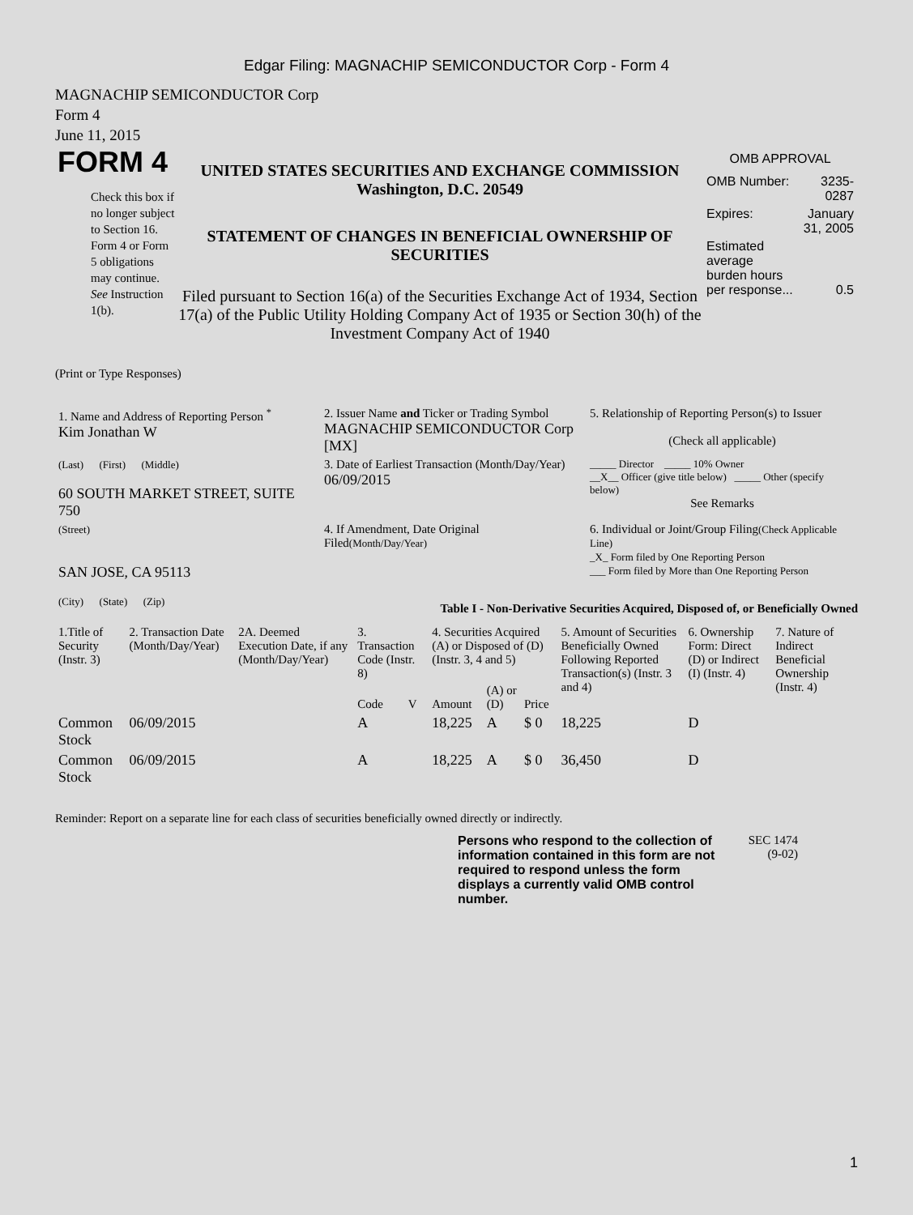Edgar Filing: MAGNACHIP SEMICONDUCTOR Corp - Form 4
MAGNACHIP SEMICONDUCTOR Corp
Form 4
June 11, 2015
FORM 4
Check this box if no longer subject to Section 16. Form 4 or Form 5 obligations may continue. See Instruction 1(b).
UNITED STATES SECURITIES AND EXCHANGE COMMISSION
Washington, D.C. 20549
STATEMENT OF CHANGES IN BENEFICIAL OWNERSHIP OF SECURITIES
Filed pursuant to Section 16(a) of the Securities Exchange Act of 1934, Section 17(a) of the Public Utility Holding Company Act of 1935 or Section 30(h) of the Investment Company Act of 1940
OMB APPROVAL
| OMB Number: | 3235-0287 |
| Expires: | January 31, 2005 |
| Estimated average burden hours per response... | 0.5 |
(Print or Type Responses)
| 1. Name and Address of Reporting Person <sup>*</sup> Kim Jonathan W | 2. Issuer Name and Ticker or Trading Symbol MAGNACHIP SEMICONDUCTOR Corp [MX] | 5. Relationship of Reporting Person(s) to Issuer (Check all applicable) |
| (Last) (First) (Middle) 60 SOUTH MARKET STREET, SUITE 750 | 3. Date of Earliest Transaction (Month/Day/Year) 06/09/2015 | _____ Director _____ 10% Owner __X__ Officer (give title below) _____ Other (specify below) See Remarks |
| (Street) SAN JOSE, CA 95113 (City) (State) (Zip) | 4. If Amendment, Date Original Filed (Month/Day/Year) | 6. Individual or Joint/Group Filing (Check Applicable Line) _X_ Form filed by One Reporting Person ___ Form filed by More than One Reporting Person |
Table I - Non-Derivative Securities Acquired, Disposed of, or Beneficially Owned
| 1.Title of Security (Instr. 3) | 2. Transaction Date (Month/Day/Year) | 2A. Deemed Execution Date, if any (Month/Day/Year) | 3. Transaction Code (Instr. 8) | | 4. Securities Acquired (A) or Disposed of (D) (Instr. 3, 4 and 5) | | | 5. Amount of Securities Beneficially Owned Following Reported Transaction(s) (Instr. 3 and 4) | 6. Ownership Form: Direct (D) or Indirect (I) (Instr. 4) | 7. Nature of Indirect Beneficial Ownership (Instr. 4) |
| --- | --- | --- | --- | --- | --- | --- | --- | --- | --- | --- |
| | | | Code | V | Amount | (A) or (D) | Price | | | |
| Common Stock | 06/09/2015 | | A | | 18,225 | A | $ 0 | 18,225 | D | |
| Common Stock | 06/09/2015 | | A | | 18,225 | A | $ 0 | 36,450 | D | |
Reminder: Report on a separate line for each class of securities beneficially owned directly or indirectly.
Persons who respond to the collection of information contained in this form are not required to respond unless the form displays a currently valid OMB control number.
SEC 1474
(9-02)
1